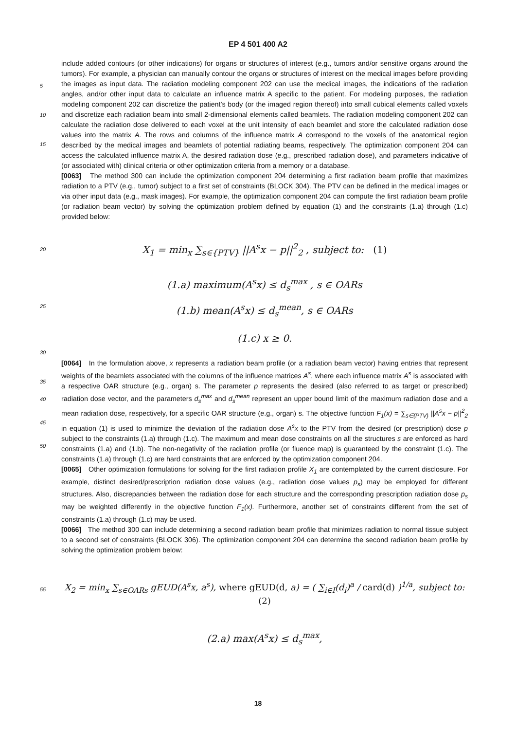EP 4 501 400 A2
5
10
15
include added contours (or other indications) for organs or structures of interest (e.g., tumors and/or sensitive organs around the tumors). For example, a physician can manually contour the organs or structures of interest on the medical images before providing the images as input data. The radiation modeling component 202 can use the medical images, the indications of the radiation angles, and/or other input data to calculate an influence matrix A specific to the patient. For modeling purposes, the radiation modeling component 202 can discretize the patient’s body (or the imaged region thereof) into small cubical elements called voxels and discretize each radiation beam into small 2-dimensional elements called beamlets. The radiation modeling component 202 can calculate the radiation dose delivered to each voxel at the unit intensity of each beamlet and store the calculated radiation dose values into the matrix A. The rows and columns of the influence matrix A correspond to the voxels of the anatomical region described by the medical images and beamlets of potential radiating beams, respectively. The optimization component 204 can access the calculated influence matrix A, the desired radiation dose (e.g., prescribed radiation dose), and parameters indicative of (or associated with) clinical criteria or other optimization criteria from a memory or a database.
[0063] The method 300 can include the optimization component 204 determining a first radiation beam profile that maximizes radiation to a PTV (e.g., tumor) subject to a first set of constraints (BLOCK 304). The PTV can be defined in the medical images or via other input data (e.g., mask images). For example, the optimization component 204 can compute the first radiation beam profile (or radiation beam vector) by solving the optimization problem defined by equation (1) and the constraints (1.a) through (1.c) provided below:
20
X<sub>1</sub> = min<sub>x</sub> ∑<sub>s∈{PTV}</sub> ||A<sup>s</sup>x − p||<sup>2</sup><sub>2</sub> , subject to: (1)
(1.a) maximum(A<sup>s</sup>x) ≤ d<sub>s</sub><sup>max</sup> , s ∈ OARs
25
(1.b) mean(A<sup>s</sup>x) ≤ d<sub>s</sub><sup>mean</sup>, s ∈ OARs
(1.c) x ≥ 0.
30
35
40
45
50
[0064] In the formulation above, x represents a radiation beam profile (or a radiation beam vector) having entries that represent weights of the beamlets associated with the columns of the influence matrices A<sup>s</sup>, where each influence matrix A<sup>s</sup> is associated with a respective OAR structure (e.g., organ) s. The parameter p represents the desired (also referred to as target or prescribed) radiation dose vector, and the parameters d<sub>s</sub><sup>max</sup> and d<sub>s</sub><sup>mean</sup> represent an upper bound limit of the maximum radiation dose and a mean radiation dose, respectively, for a specific OAR structure (e.g., organ) s. The objective function F<sub>1</sub>(x) = ∑<sub>s∈{PTV}</sub> ||A<sup>s</sup>x − p||<sup>2</sup><sub>2</sub> in equation (1) is used to minimize the deviation of the radiation dose A<sup>s</sup>x to the PTV from the desired (or prescription) dose p subject to the constraints (1.a) through (1.c). The maximum and mean dose constraints on all the structures s are enforced as hard constraints (1.a) and (1.b). The non-negativity of the radiation profile (or fluence map) is guaranteed by the constraint (1.c). The constraints (1.a) through (1.c) are hard constraints that are enforced by the optimization component 204.
[0065] Other optimization formulations for solving for the first radiation profile X<sub>1</sub> are contemplated by the current disclosure. For example, distinct desired/prescription radiation dose values (e.g., radiation dose values p<sub>s</sub>) may be employed for different structures. Also, discrepancies between the radiation dose for each structure and the corresponding prescription radiation dose p<sub>s</sub> may be weighted differently in the objective function F<sub>1</sub>(x). Furthermore, another set of constraints different from the set of constraints (1.a) through (1.c) may be used.
[0066] The method 300 can include determining a second radiation beam profile that minimizes radiation to normal tissue subject to a second set of constraints (BLOCK 306). The optimization component 204 can determine the second radiation beam profile by solving the optimization problem below:
55
X<sub>2</sub> = min<sub>x</sub> ∑<sub>s∈OARs</sub> gEUD(A<sup>s</sup>x, a<sup>s</sup>), where gEUD(d, a) = ( ∑<sub>i∈I</sub>(d<sub>i</sub>)<sup>a</sup> / card(d) )<sup>1/a</sup>, subject to: (2)
(2.a) max(A<sup>s</sup>x) ≤ d<sub>s</sub><sup>max</sup>,
18